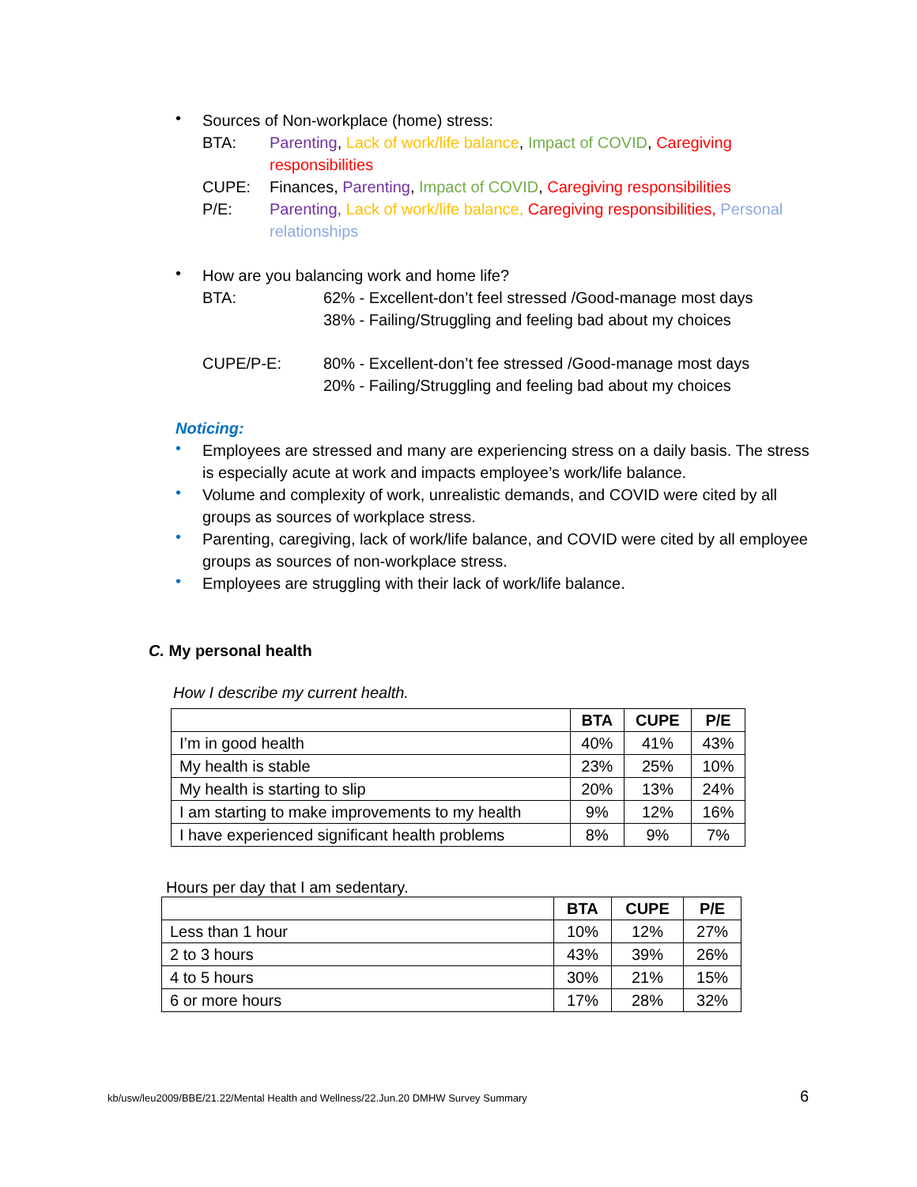•
Sources of Non-workplace (home) stress:
BTA: Parenting, Lack of work/life balance, Impact of COVID, Caregiving responsibilities
CUPE: Finances, Parenting, Impact of COVID, Caregiving responsibilities
P/E: Parenting, Lack of work/life balance, Caregiving responsibilities, Personal relationships
•
How are you balancing work and home life?
BTA: 62% - Excellent-don’t feel stressed /Good-manage most days
38% - Failing/Struggling and feeling bad about my choices
CUPE/P-E: 80% - Excellent-don’t fee stressed /Good-manage most days
20% - Failing/Struggling and feeling bad about my choices
Noticing:
•
Employees are stressed and many are experiencing stress on a daily basis. The stress is especially acute at work and impacts employee’s work/life balance.
•
Volume and complexity of work, unrealistic demands, and COVID were cited by all groups as sources of workplace stress.
•
Parenting, caregiving, lack of work/life balance, and COVID were cited by all employee groups as sources of non-workplace stress.
•
Employees are struggling with their lack of work/life balance.
C. My personal health
How I describe my current health.
| | BTA | CUPE | P/E |
| --- | --- | --- | --- |
| I’m in good health | 40% | 41% | 43% |
| My health is stable | 23% | 25% | 10% |
| My health is starting to slip | 20% | 13% | 24% |
| I am starting to make improvements to my health | 9% | 12% | 16% |
| I have experienced significant health problems | 8% | 9% | 7% |
Hours per day that I am sedentary.
| | BTA | CUPE | P/E |
| --- | --- | --- | --- |
| Less than 1 hour | 10% | 12% | 27% |
| 2 to 3 hours | 43% | 39% | 26% |
| 4 to 5 hours | 30% | 21% | 15% |
| 6 or more hours | 17% | 28% | 32% |
kb/usw/leu2009/BBE/21.22/Mental Health and Wellness/22.Jun.20 DMHW Survey Summary 6